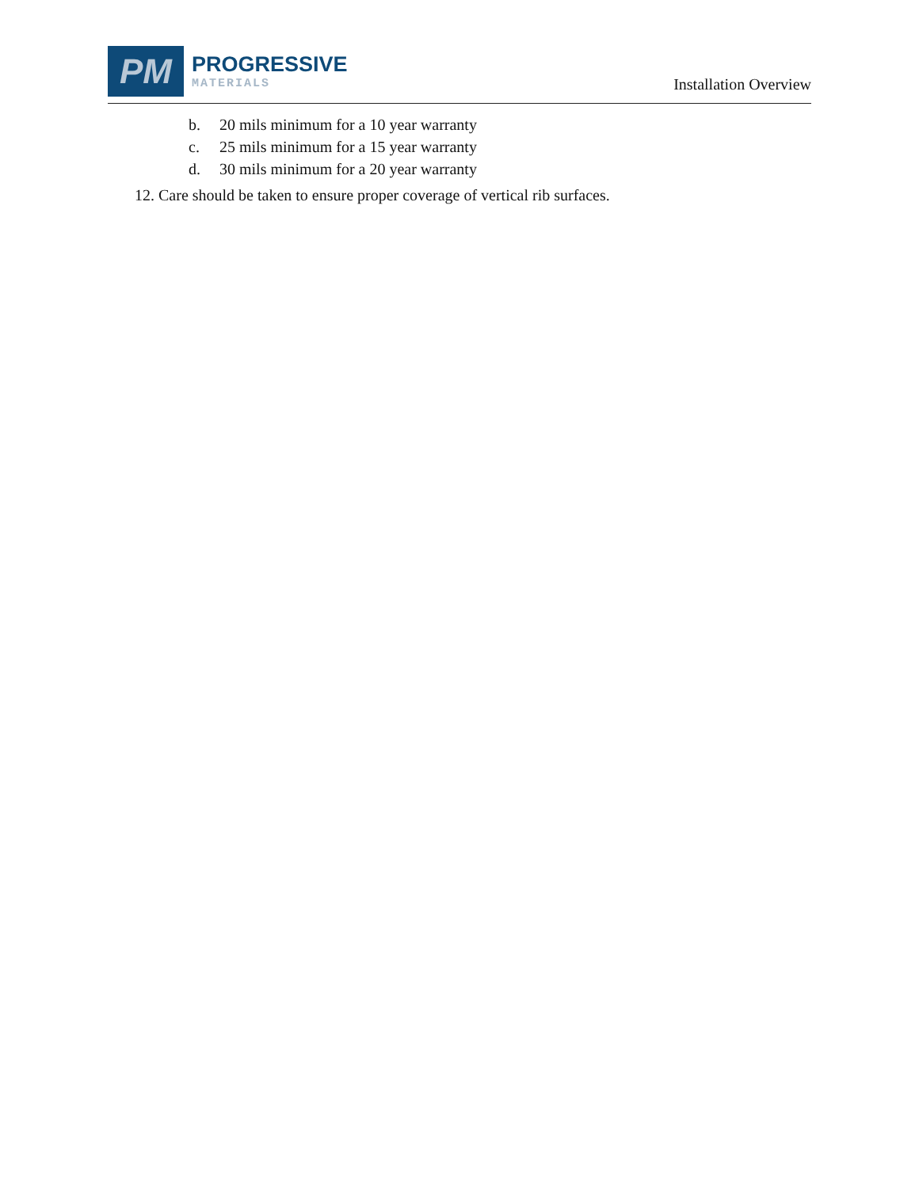PM
PROGRESSIVE
MATERIALS
Installation Overview
b. 20 mils minimum for a 10 year warranty
c. 25 mils minimum for a 15 year warranty
d. 30 mils minimum for a 20 year warranty
12. Care should be taken to ensure proper coverage of vertical rib surfaces.